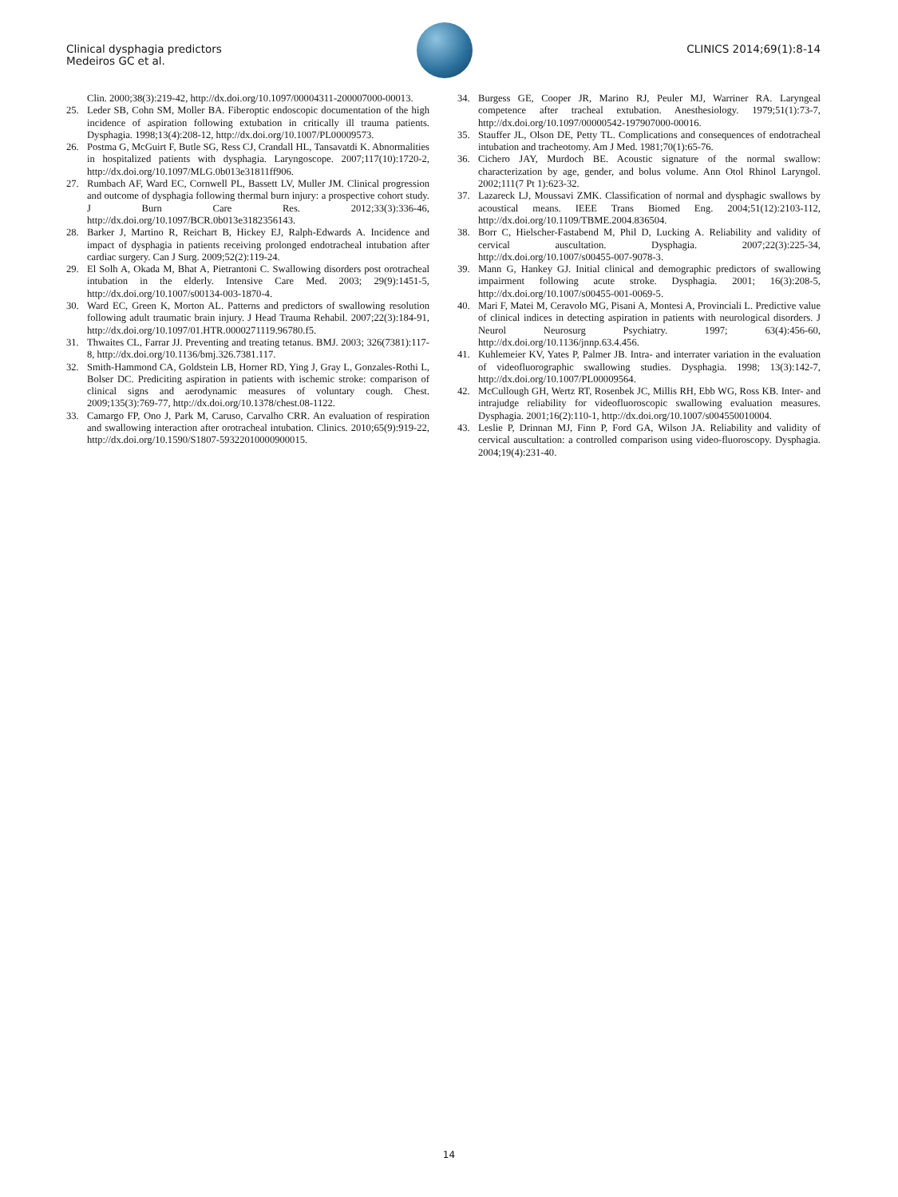Clinical dysphagia predictors
Medeiros GC et al.
CLINICS 2014;69(1):8-14
Clin. 2000;38(3):219-42, http://dx.doi.org/10.1097/00004311-200007000-00013.
25. Leder SB, Cohn SM, Moller BA. Fiberoptic endoscopic documentation of the high incidence of aspiration following extubation in critically ill trauma patients. Dysphagia. 1998;13(4):208-12, http://dx.doi.org/10.1007/PL00009573.
26. Postma G, McGuirt F, Butle SG, Ress CJ, Crandall HL, Tansavatdi K. Abnormalities in hospitalized patients with dysphagia. Laryngoscope. 2007;117(10):1720-2, http://dx.doi.org/10.1097/MLG.0b013e31811ff906.
27. Rumbach AF, Ward EC, Cornwell PL, Bassett LV, Muller JM. Clinical progression and outcome of dysphagia following thermal burn injury: a prospective cohort study. J Burn Care Res. 2012;33(3):336-46, http://dx.doi.org/10.1097/BCR.0b013e3182356143.
28. Barker J, Martino R, Reichart B, Hickey EJ, Ralph-Edwards A. Incidence and impact of dysphagia in patients receiving prolonged endotracheal intubation after cardiac surgery. Can J Surg. 2009;52(2):119-24.
29. El Solh A, Okada M, Bhat A, Pietrantoni C. Swallowing disorders post orotracheal intubation in the elderly. Intensive Care Med. 2003; 29(9):1451-5, http://dx.doi.org/10.1007/s00134-003-1870-4.
30. Ward EC, Green K, Morton AL. Patterns and predictors of swallowing resolution following adult traumatic brain injury. J Head Trauma Rehabil. 2007;22(3):184-91, http://dx.doi.org/10.1097/01.HTR.0000271119.96780.f5.
31. Thwaites CL, Farrar JJ. Preventing and treating tetanus. BMJ. 2003; 326(7381):117-8, http://dx.doi.org/10.1136/bmj.326.7381.117.
32. Smith-Hammond CA, Goldstein LB, Horner RD, Ying J, Gray L, Gonzales-Rothi L, Bolser DC. Prediciting aspiration in patients with ischemic stroke: comparison of clinical signs and aerodynamic measures of voluntary cough. Chest. 2009;135(3):769-77, http://dx.doi.org/10.1378/chest.08-1122.
33. Camargo FP, Ono J, Park M, Caruso, Carvalho CRR. An evaluation of respiration and swallowing interaction after orotracheal intubation. Clinics. 2010;65(9):919-22, http://dx.doi.org/10.1590/S1807-59322010000900015.
34. Burgess GE, Cooper JR, Marino RJ, Peuler MJ, Warriner RA. Laryngeal competence after tracheal extubation. Anesthesiology. 1979;51(1):73-7, http://dx.doi.org/10.1097/00000542-197907000-00016.
35. Stauffer JL, Olson DE, Petty TL. Complications and consequences of endotracheal intubation and tracheotomy. Am J Med. 1981;70(1):65-76.
36. Cichero JAY, Murdoch BE. Acoustic signature of the normal swallow: characterization by age, gender, and bolus volume. Ann Otol Rhinol Laryngol. 2002;111(7 Pt 1):623-32.
37. Lazareck LJ, Moussavi ZMK. Classification of normal and dysphagic swallows by acoustical means. IEEE Trans Biomed Eng. 2004;51(12):2103-112, http://dx.doi.org/10.1109/TBME.2004.836504.
38. Borr C, Hielscher-Fastabend M, Phil D, Lucking A. Reliability and validity of cervical auscultation. Dysphagia. 2007;22(3):225-34, http://dx.doi.org/10.1007/s00455-007-9078-3.
39. Mann G, Hankey GJ. Initial clinical and demographic predictors of swallowing impairment following acute stroke. Dysphagia. 2001; 16(3):208-5, http://dx.doi.org/10.1007/s00455-001-0069-5.
40. Mari F, Matei M, Ceravolo MG, Pisani A, Montesi A, Provinciali L. Predictive value of clinical indices in detecting aspiration in patients with neurological disorders. J Neurol Neurosurg Psychiatry. 1997; 63(4):456-60, http://dx.doi.org/10.1136/jnnp.63.4.456.
41. Kuhlemeier KV, Yates P, Palmer JB. Intra- and interrater variation in the evaluation of videofluorographic swallowing studies. Dysphagia. 1998; 13(3):142-7, http://dx.doi.org/10.1007/PL00009564.
42. McCullough GH, Wertz RT, Rosenbek JC, Millis RH, Ebb WG, Ross KB. Inter- and intrajudge reliability for videofluoroscopic swallowing evaluation measures. Dysphagia. 2001;16(2):110-1, http://dx.doi.org/10.1007/s004550010004.
43. Leslie P, Drinnan MJ, Finn P, Ford GA, Wilson JA. Reliability and validity of cervical auscultation: a controlled comparison using video-fluoroscopy. Dysphagia. 2004;19(4):231-40.
14